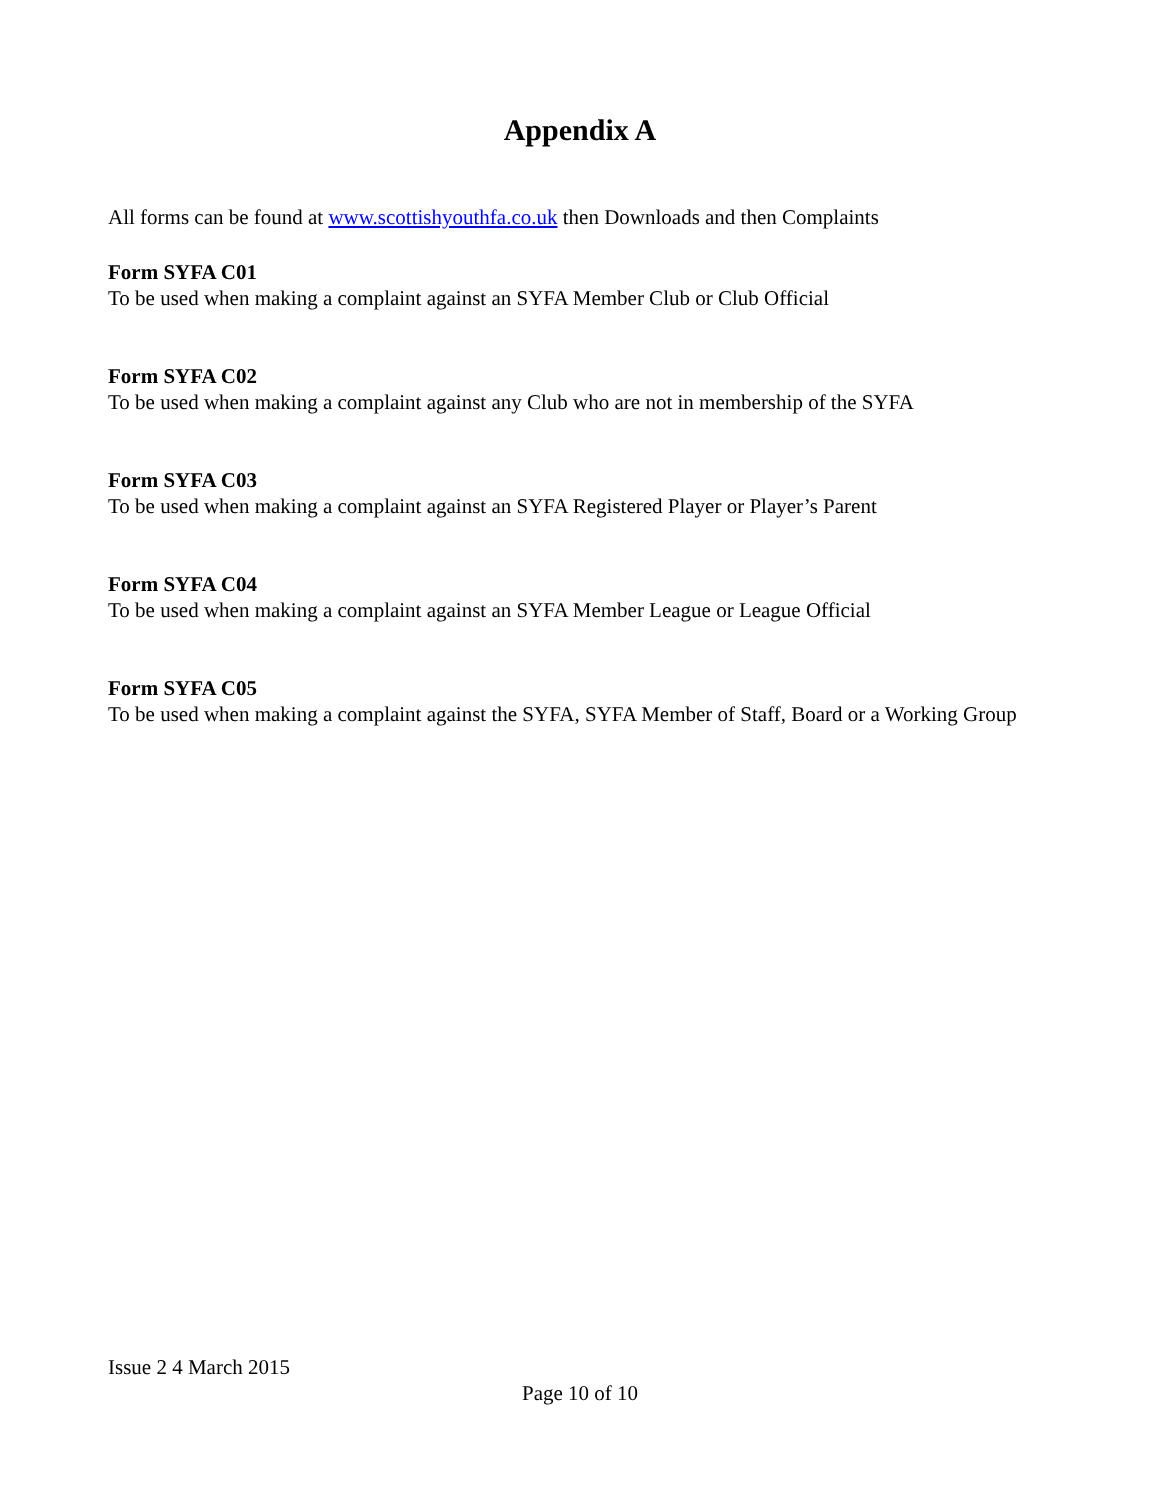Appendix A
All forms can be found at www.scottishyouthfa.co.uk then Downloads and then Complaints
Form SYFA C01
To be used when making a complaint against an SYFA Member Club or Club Official
Form SYFA C02
To be used when making a complaint against any Club who are not in membership of the SYFA
Form SYFA C03
To be used when making a complaint against an SYFA Registered Player or Player’s Parent
Form SYFA C04
To be used when making a complaint against an SYFA Member League or League Official
Form SYFA C05
To be used when making a complaint against the SYFA, SYFA Member of Staff, Board or a Working Group
Issue 2 4 March 2015
Page 10 of 10